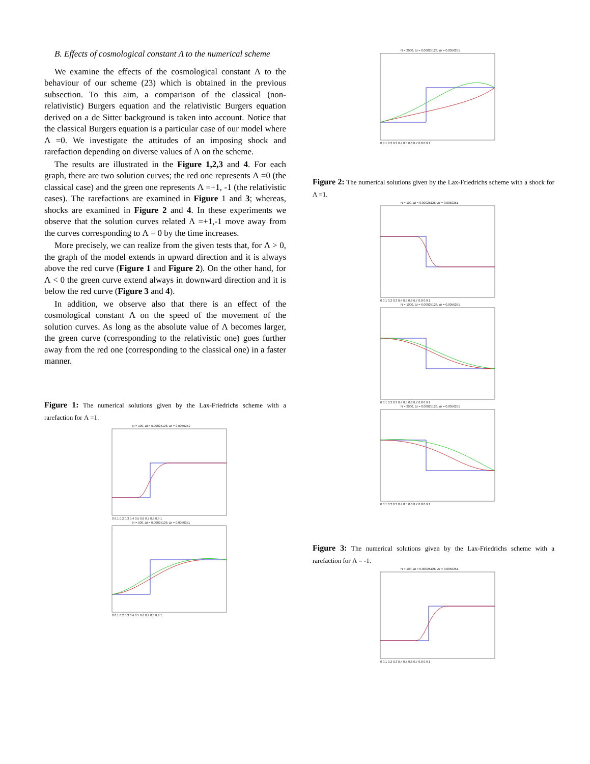B. Effects of cosmological constant Λ to the numerical scheme
We examine the effects of the cosmological constant Λ to the behaviour of our scheme (23) which is obtained in the previous subsection. To this aim, a comparison of the classical (non-relativistic) Burgers equation and the relativistic Burgers equation derived on a de Sitter background is taken into account. Notice that the classical Burgers equation is a particular case of our model where Λ =0. We investigate the attitudes of an imposing shock and rarefaction depending on diverse values of Λ on the scheme.
The results are illustrated in the Figure 1,2,3 and 4. For each graph, there are two solution curves; the red one represents Λ =0 (the classical case) and the green one represents Λ =+1, -1 (the relativistic cases). The rarefactions are examined in Figure 1 and 3; whereas, shocks are examined in Figure 2 and 4. In these experiments we observe that the solution curves related Λ =+1,-1 move away from the curves corresponding to Λ = 0 by the time increases.
More precisely, we can realize from the given tests that, for Λ > 0, the graph of the model extends in upward direction and it is always above the red curve (Figure 1 and Figure 2). On the other hand, for Λ < 0 the green curve extend always in downward direction and it is below the red curve (Figure 3 and 4).
In addition, we observe also that there is an effect of the cosmological constant Λ on the speed of the movement of the solution curves. As long as the absolute value of Λ becomes larger, the green curve (corresponding to the relativistic one) goes further away from the red one (corresponding to the classical one) in a faster manner.
Figure 1: The numerical solutions given by the Lax-Friedrichs scheme with a rarefaction for Λ =1.
N = 100, Δt = 0.00025126, Δr = 0.0050251
0 0.1 0.2 0.3 0.4 0.5 0.6 0.7 0.8 0.9 1
N = 500, Δt = 0.00025126, Δr = 0.0050251
0 0.1 0.2 0.3 0.4 0.5 0.6 0.7 0.8 0.9 1
N = 2000, Δt = 0.00025126, Δr = 0.0050251
0 0.1 0.2 0.3 0.4 0.5 0.6 0.7 0.8 0.9 1
Figure 2: The numerical solutions given by the Lax-Friedrichs scheme with a shock for Λ =1.
N = 100, Δt = 0.00025126, Δr = 0.0050251
0 0.1 0.2 0.3 0.4 0.5 0.6 0.7 0.8 0.9 1
N = 1000, Δt = 0.00025126, Δr = 0.0050251
0 0.1 0.2 0.3 0.4 0.5 0.6 0.7 0.8 0.9 1
N = 2000, Δt = 0.00025126, Δr = 0.0050251
0 0.1 0.2 0.3 0.4 0.5 0.6 0.7 0.8 0.9 1
Figure 3: The numerical solutions given by the Lax-Friedrichs scheme with a rarefaction for Λ = -1.
N = 100, Δt = 0.00025126, Δr = 0.0050251
0 0.1 0.2 0.3 0.4 0.5 0.6 0.7 0.8 0.9 1